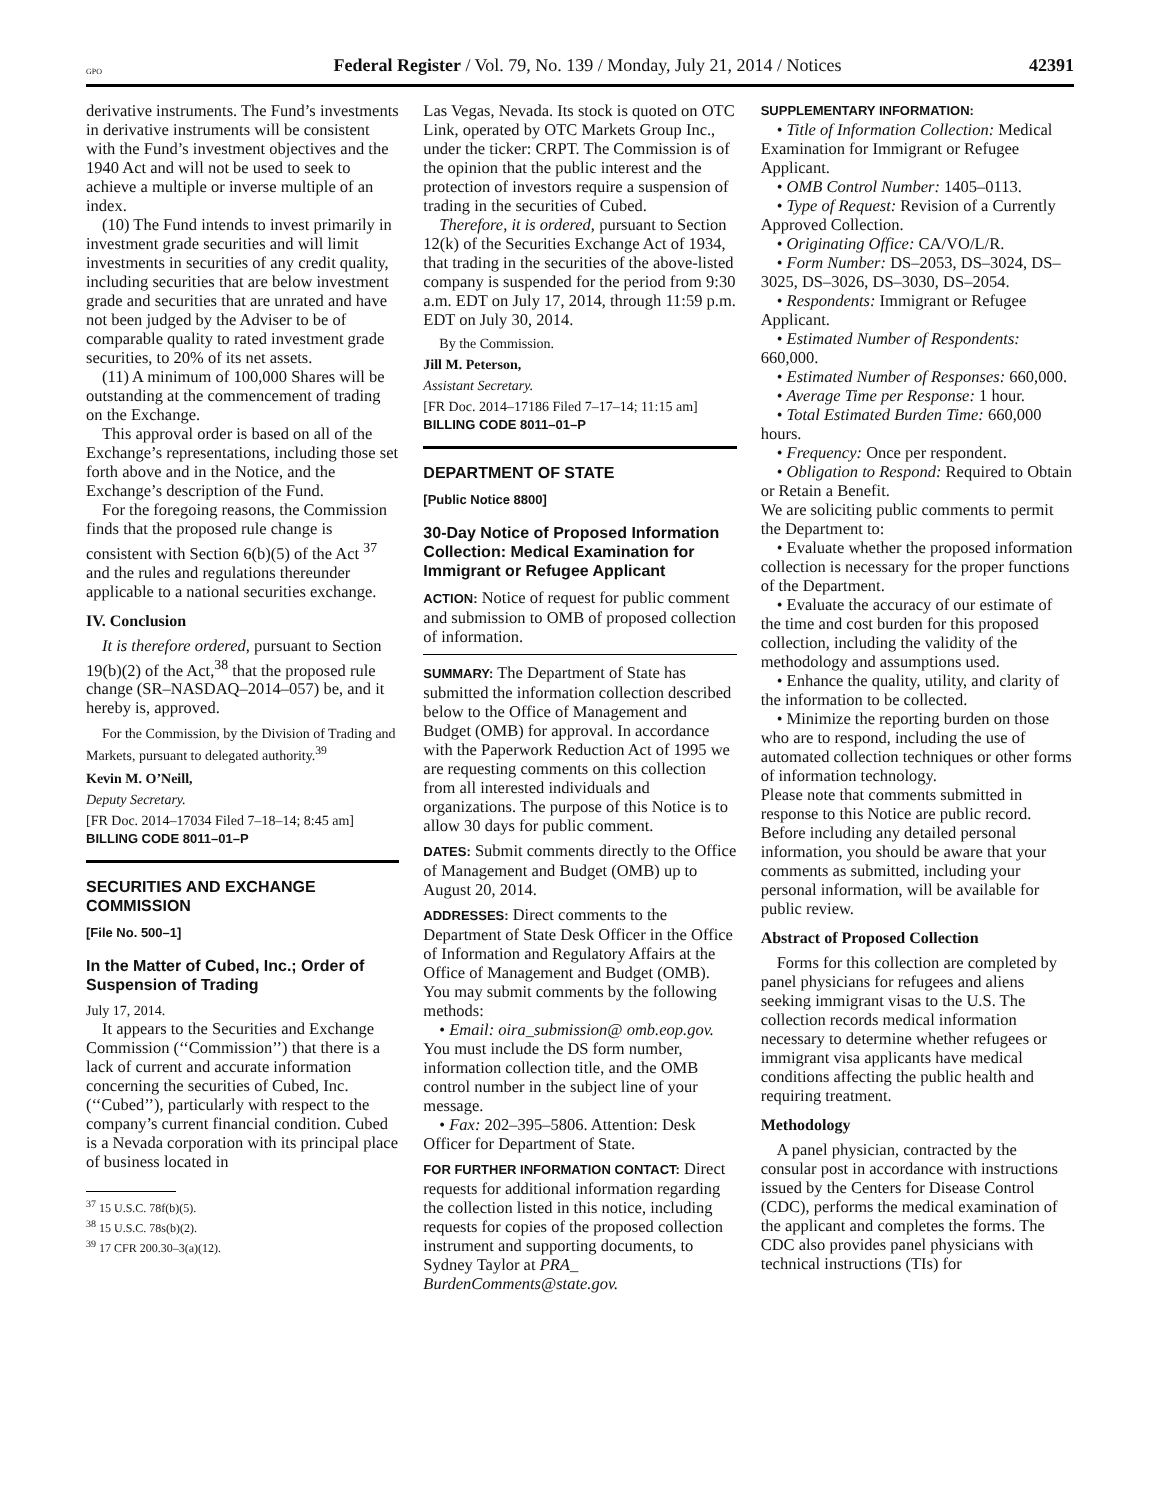GPO Federal Register / Vol. 79, No. 139 / Monday, July 21, 2014 / Notices 42391
derivative instruments. The Fund’s investments in derivative instruments will be consistent with the Fund’s investment objectives and the 1940 Act and will not be used to seek to achieve a multiple or inverse multiple of an index.
(10) The Fund intends to invest primarily in investment grade securities and will limit investments in securities of any credit quality, including securities that are below investment grade and securities that are unrated and have not been judged by the Adviser to be of comparable quality to rated investment grade securities, to 20% of its net assets.
(11) A minimum of 100,000 Shares will be outstanding at the commencement of trading on the Exchange.
This approval order is based on all of the Exchange’s representations, including those set forth above and in the Notice, and the Exchange’s description of the Fund.
For the foregoing reasons, the Commission finds that the proposed rule change is consistent with Section 6(b)(5) of the Act <sup>37</sup> and the rules and regulations thereunder applicable to a national securities exchange.
IV. Conclusion
It is therefore ordered, pursuant to Section 19(b)(2) of the Act,<sup>38</sup> that the proposed rule change (SR–NASDAQ–2014–057) be, and it hereby is, approved.
For the Commission, by the Division of Trading and Markets, pursuant to delegated authority.<sup>39</sup>
Kevin M. O’Neill,
Deputy Secretary.
[FR Doc. 2014–17034 Filed 7–18–14; 8:45 am]
BILLING CODE 8011–01–P
SECURITIES AND EXCHANGE COMMISSION
[File No. 500–1]
In the Matter of Cubed, Inc.; Order of Suspension of Trading
July 17, 2014.
It appears to the Securities and Exchange Commission (‘‘Commission’’) that there is a lack of current and accurate information concerning the securities of Cubed, Inc. (‘‘Cubed’’), particularly with respect to the company’s current financial condition. Cubed is a Nevada corporation with its principal place of business located in
<sup>37</sup> 15 U.S.C. 78f(b)(5).
<sup>38</sup> 15 U.S.C. 78s(b)(2).
<sup>39</sup> 17 CFR 200.30–3(a)(12).
Las Vegas, Nevada. Its stock is quoted on OTC Link, operated by OTC Markets Group Inc., under the ticker: CRPT. The Commission is of the opinion that the public interest and the protection of investors require a suspension of trading in the securities of Cubed.
Therefore, it is ordered, pursuant to Section 12(k) of the Securities Exchange Act of 1934, that trading in the securities of the above-listed company is suspended for the period from 9:30 a.m. EDT on July 17, 2014, through 11:59 p.m. EDT on July 30, 2014.
By the Commission.
Jill M. Peterson,
Assistant Secretary.
[FR Doc. 2014–17186 Filed 7–17–14; 11:15 am]
BILLING CODE 8011–01–P
DEPARTMENT OF STATE
[Public Notice 8800]
30-Day Notice of Proposed Information Collection: Medical Examination for Immigrant or Refugee Applicant
ACTION: Notice of request for public comment and submission to OMB of proposed collection of information.
SUMMARY: The Department of State has submitted the information collection described below to the Office of Management and Budget (OMB) for approval. In accordance with the Paperwork Reduction Act of 1995 we are requesting comments on this collection from all interested individuals and organizations. The purpose of this Notice is to allow 30 days for public comment.
DATES: Submit comments directly to the Office of Management and Budget (OMB) up to August 20, 2014.
ADDRESSES: Direct comments to the Department of State Desk Officer in the Office of Information and Regulatory Affairs at the Office of Management and Budget (OMB). You may submit comments by the following methods:
• Email: oira_submission@ omb.eop.gov. You must include the DS form number, information collection title, and the OMB control number in the subject line of your message.
• Fax: 202–395–5806. Attention: Desk Officer for Department of State.
FOR FURTHER INFORMATION CONTACT: Direct requests for additional information regarding the collection listed in this notice, including requests for copies of the proposed collection instrument and supporting documents, to Sydney Taylor at PRA_ BurdenComments@state.gov.
SUPPLEMENTARY INFORMATION:
• Title of Information Collection: Medical Examination for Immigrant or Refugee Applicant.
• OMB Control Number: 1405–0113.
• Type of Request: Revision of a Currently Approved Collection.
• Originating Office: CA/VO/L/R.
• Form Number: DS–2053, DS–3024, DS–3025, DS–3026, DS–3030, DS–2054.
• Respondents: Immigrant or Refugee Applicant.
• Estimated Number of Respondents: 660,000.
• Estimated Number of Responses: 660,000.
• Average Time per Response: 1 hour.
• Total Estimated Burden Time: 660,000 hours.
• Frequency: Once per respondent.
• Obligation to Respond: Required to Obtain or Retain a Benefit.
We are soliciting public comments to permit the Department to:
• Evaluate whether the proposed information collection is necessary for the proper functions of the Department.
• Evaluate the accuracy of our estimate of the time and cost burden for this proposed collection, including the validity of the methodology and assumptions used.
• Enhance the quality, utility, and clarity of the information to be collected.
• Minimize the reporting burden on those who are to respond, including the use of automated collection techniques or other forms of information technology.
Please note that comments submitted in response to this Notice are public record. Before including any detailed personal information, you should be aware that your comments as submitted, including your personal information, will be available for public review.
Abstract of Proposed Collection
Forms for this collection are completed by panel physicians for refugees and aliens seeking immigrant visas to the U.S. The collection records medical information necessary to determine whether refugees or immigrant visa applicants have medical conditions affecting the public health and requiring treatment.
Methodology
A panel physician, contracted by the consular post in accordance with instructions issued by the Centers for Disease Control (CDC), performs the medical examination of the applicant and completes the forms. The CDC also provides panel physicians with technical instructions (TIs) for